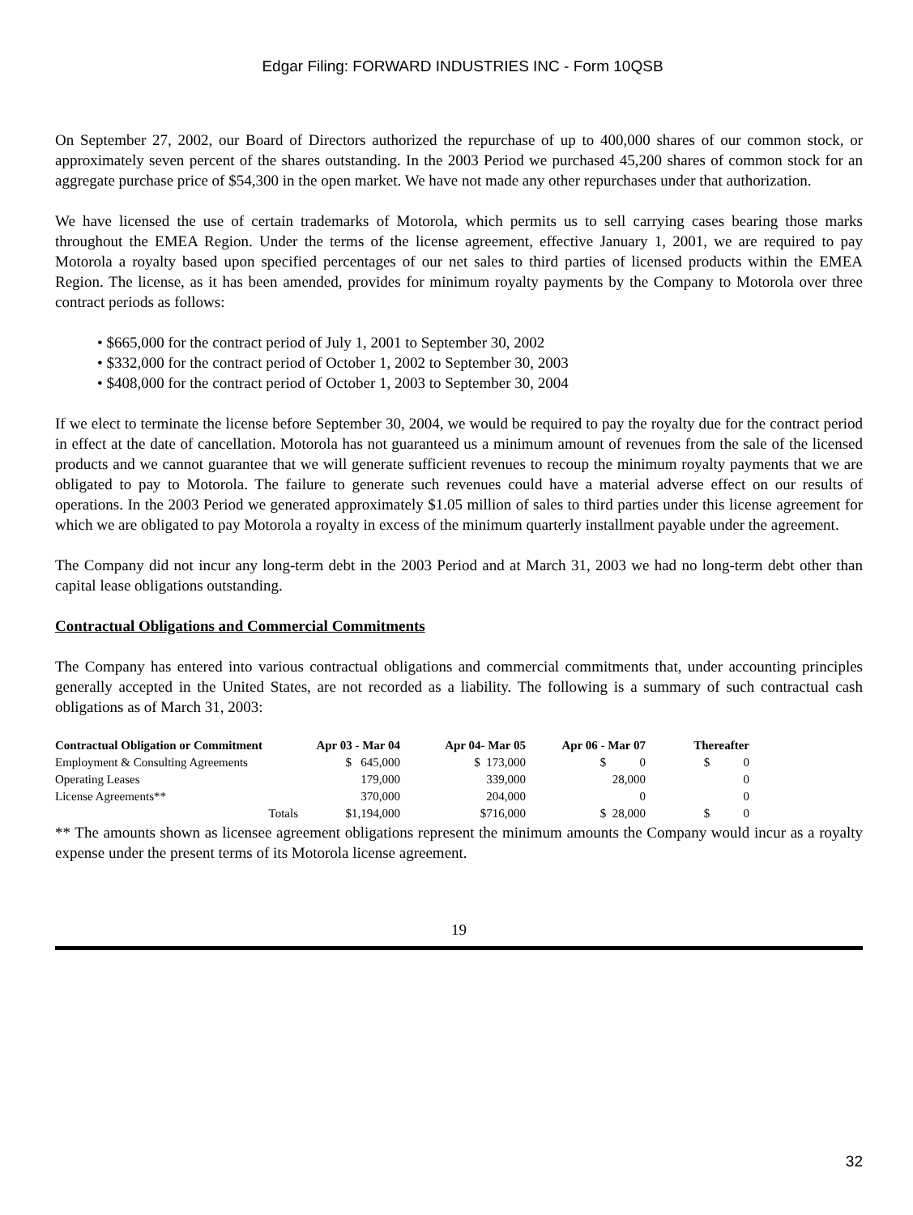Edgar Filing: FORWARD INDUSTRIES INC - Form 10QSB
On September 27, 2002, our Board of Directors authorized the repurchase of up to 400,000 shares of our common stock, or approximately seven percent of the shares outstanding. In the 2003 Period we purchased 45,200 shares of common stock for an aggregate purchase price of $54,300 in the open market. We have not made any other repurchases under that authorization.
We have licensed the use of certain trademarks of Motorola, which permits us to sell carrying cases bearing those marks throughout the EMEA Region. Under the terms of the license agreement, effective January 1, 2001, we are required to pay Motorola a royalty based upon specified percentages of our net sales to third parties of licensed products within the EMEA Region. The license, as it has been amended, provides for minimum royalty payments by the Company to Motorola over three contract periods as follows:
• $665,000 for the contract period of July 1, 2001 to September 30, 2002
• $332,000 for the contract period of October 1, 2002 to September 30, 2003
• $408,000 for the contract period of October 1, 2003 to September 30, 2004
If we elect to terminate the license before September 30, 2004, we would be required to pay the royalty due for the contract period in effect at the date of cancellation. Motorola has not guaranteed us a minimum amount of revenues from the sale of the licensed products and we cannot guarantee that we will generate sufficient revenues to recoup the minimum royalty payments that we are obligated to pay to Motorola. The failure to generate such revenues could have a material adverse effect on our results of operations. In the 2003 Period we generated approximately $1.05 million of sales to third parties under this license agreement for which we are obligated to pay Motorola a royalty in excess of the minimum quarterly installment payable under the agreement.
The Company did not incur any long-term debt in the 2003 Period and at March 31, 2003 we had no long-term debt other than capital lease obligations outstanding.
Contractual Obligations and Commercial Commitments
The Company has entered into various contractual obligations and commercial commitments that, under accounting principles generally accepted in the United States, are not recorded as a liability. The following is a summary of such contractual cash obligations as of March 31, 2003:
| Contractual Obligation or Commitment | Apr 03 - Mar 04 | Apr 04- Mar 05 | Apr 06 - Mar 07 | Thereafter |
| --- | --- | --- | --- | --- |
| Employment & Consulting Agreements | $ 645,000 | $ 173,000 | $ 0 | $ 0 |
| Operating Leases | 179,000 | 339,000 | 28,000 | 0 |
| License Agreements** | 370,000 | 204,000 | 0 | 0 |
| Totals | $1,194,000 | $716,000 | $ 28,000 | $ 0 |
** The amounts shown as licensee agreement obligations represent the minimum amounts the Company would incur as a royalty expense under the present terms of its Motorola license agreement.
19
32